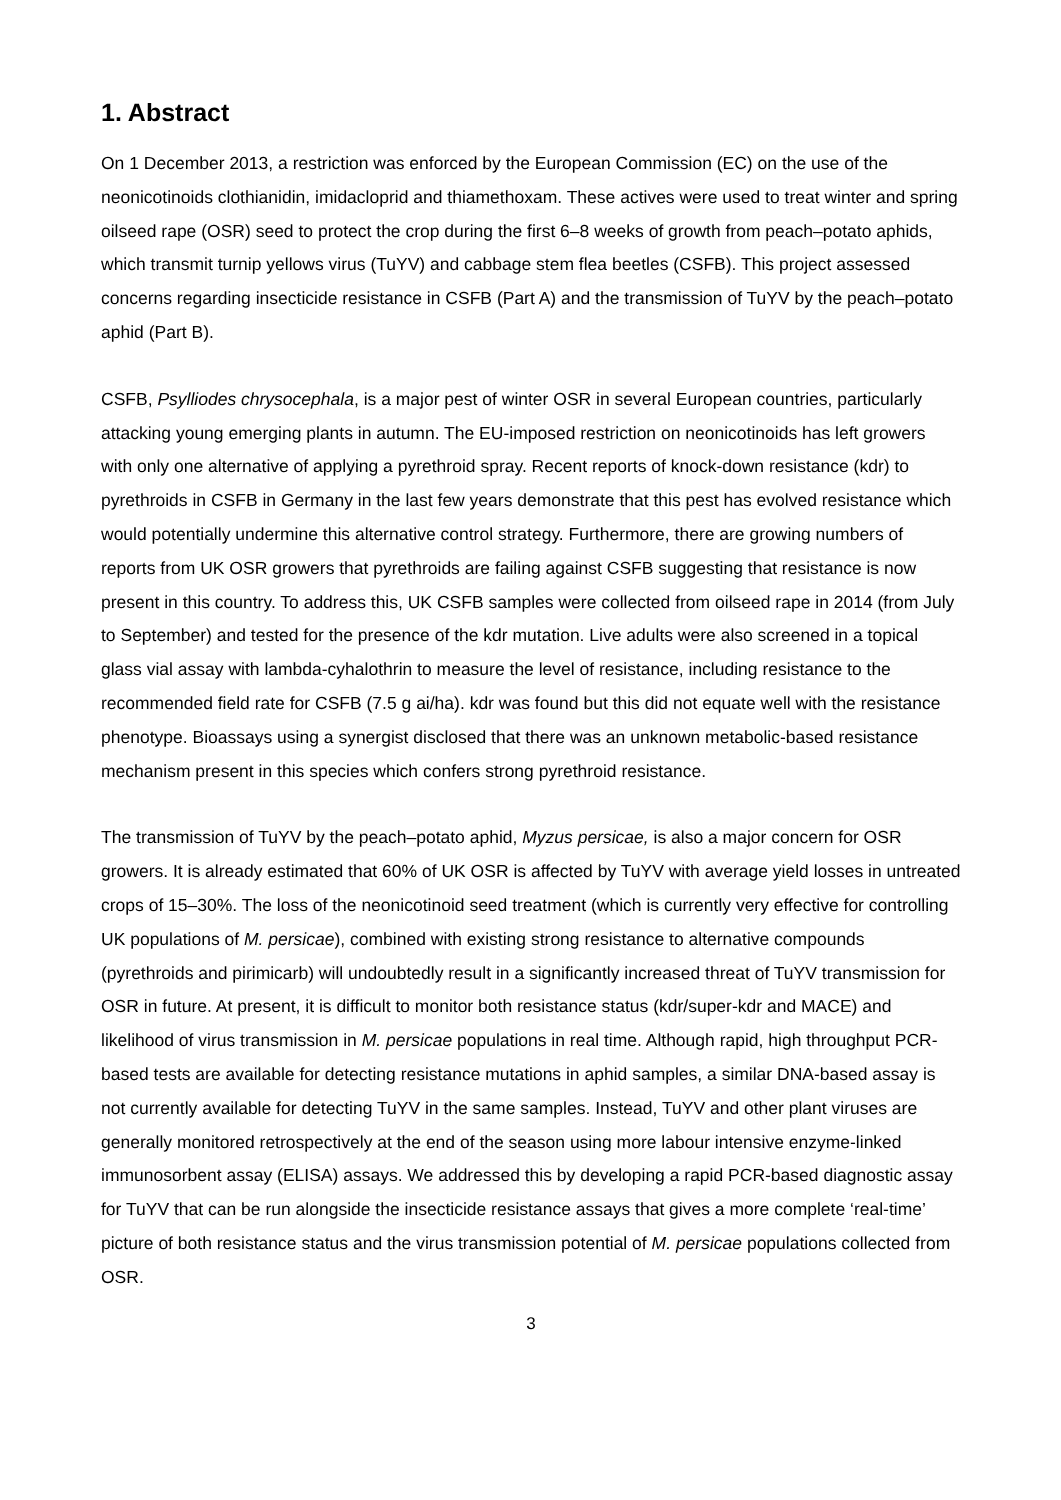1. Abstract
On 1 December 2013, a restriction was enforced by the European Commission (EC) on the use of the neonicotinoids clothianidin, imidacloprid and thiamethoxam. These actives were used to treat winter and spring oilseed rape (OSR) seed to protect the crop during the first 6–8 weeks of growth from peach–potato aphids, which transmit turnip yellows virus (TuYV) and cabbage stem flea beetles (CSFB). This project assessed concerns regarding insecticide resistance in CSFB (Part A) and the transmission of TuYV by the peach–potato aphid (Part B).
CSFB, Psylliodes chrysocephala, is a major pest of winter OSR in several European countries, particularly attacking young emerging plants in autumn. The EU-imposed restriction on neonicotinoids has left growers with only one alternative of applying a pyrethroid spray. Recent reports of knock-down resistance (kdr) to pyrethroids in CSFB in Germany in the last few years demonstrate that this pest has evolved resistance which would potentially undermine this alternative control strategy. Furthermore, there are growing numbers of reports from UK OSR growers that pyrethroids are failing against CSFB suggesting that resistance is now present in this country. To address this, UK CSFB samples were collected from oilseed rape in 2014 (from July to September) and tested for the presence of the kdr mutation. Live adults were also screened in a topical glass vial assay with lambda-cyhalothrin to measure the level of resistance, including resistance to the recommended field rate for CSFB (7.5 g ai/ha). kdr was found but this did not equate well with the resistance phenotype. Bioassays using a synergist disclosed that there was an unknown metabolic-based resistance mechanism present in this species which confers strong pyrethroid resistance.
The transmission of TuYV by the peach–potato aphid, Myzus persicae, is also a major concern for OSR growers. It is already estimated that 60% of UK OSR is affected by TuYV with average yield losses in untreated crops of 15–30%. The loss of the neonicotinoid seed treatment (which is currently very effective for controlling UK populations of M. persicae), combined with existing strong resistance to alternative compounds (pyrethroids and pirimicarb) will undoubtedly result in a significantly increased threat of TuYV transmission for OSR in future. At present, it is difficult to monitor both resistance status (kdr/super-kdr and MACE) and likelihood of virus transmission in M. persicae populations in real time. Although rapid, high throughput PCR-based tests are available for detecting resistance mutations in aphid samples, a similar DNA-based assay is not currently available for detecting TuYV in the same samples. Instead, TuYV and other plant viruses are generally monitored retrospectively at the end of the season using more labour intensive enzyme-linked immunosorbent assay (ELISA) assays. We addressed this by developing a rapid PCR-based diagnostic assay for TuYV that can be run alongside the insecticide resistance assays that gives a more complete ‘real-time’ picture of both resistance status and the virus transmission potential of M. persicae populations collected from OSR.
3